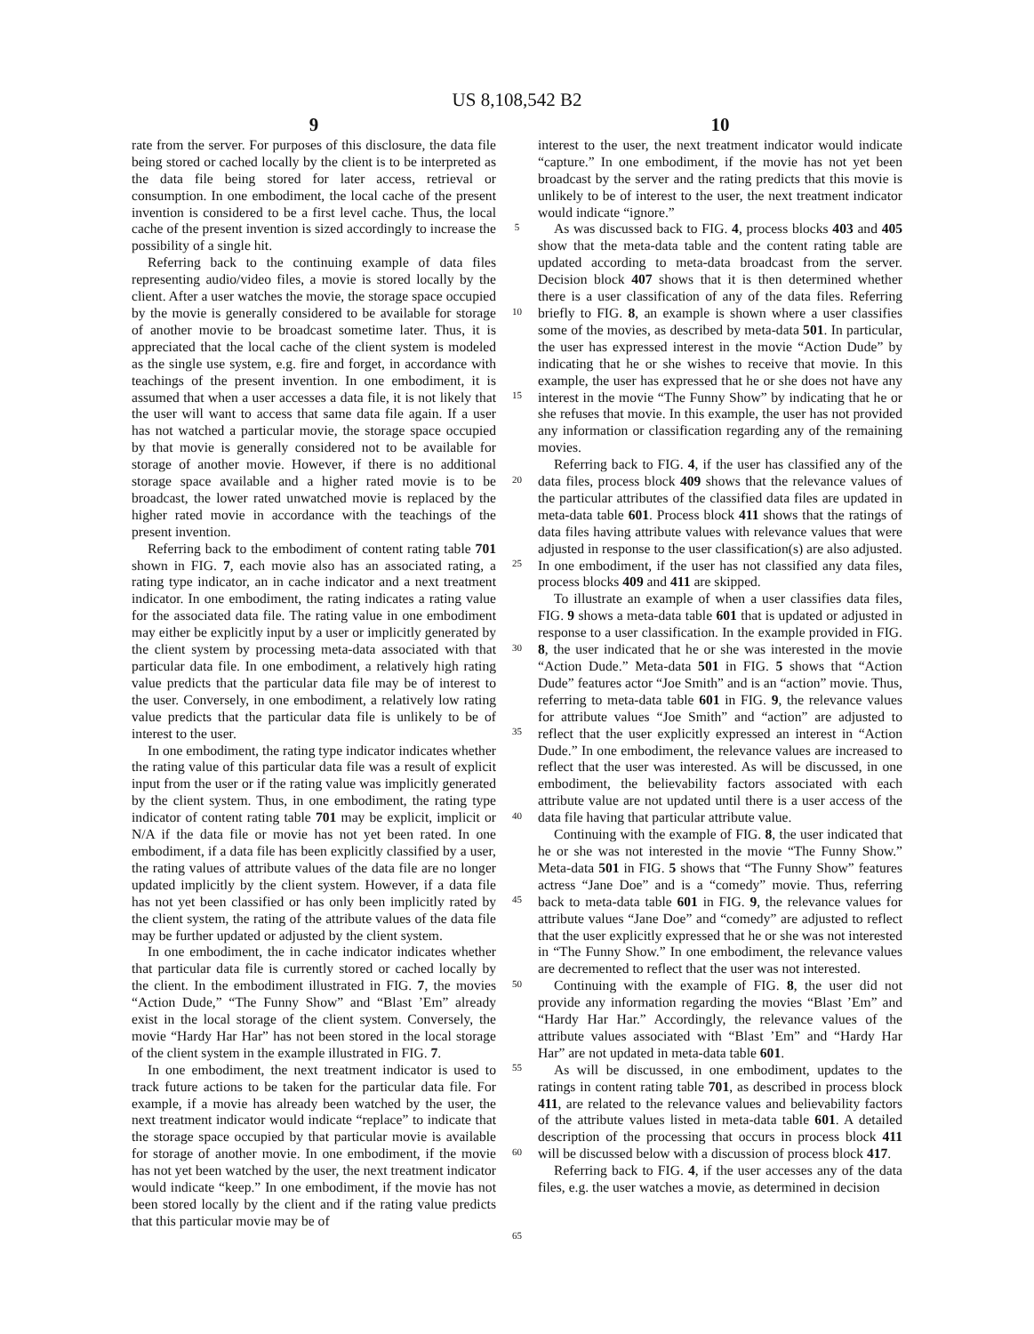US 8,108,542 B2
9
rate from the server. For purposes of this disclosure, the data file being stored or cached locally by the client is to be interpreted as the data file being stored for later access, retrieval or consumption. In one embodiment, the local cache of the present invention is considered to be a first level cache. Thus, the local cache of the present invention is sized accordingly to increase the possibility of a single hit.
Referring back to the continuing example of data files representing audio/video files, a movie is stored locally by the client. After a user watches the movie, the storage space occupied by the movie is generally considered to be available for storage of another movie to be broadcast sometime later. Thus, it is appreciated that the local cache of the client system is modeled as the single use system, e.g. fire and forget, in accordance with teachings of the present invention. In one embodiment, it is assumed that when a user accesses a data file, it is not likely that the user will want to access that same data file again. If a user has not watched a particular movie, the storage space occupied by that movie is generally considered not to be available for storage of another movie. However, if there is no additional storage space available and a higher rated movie is to be broadcast, the lower rated unwatched movie is replaced by the higher rated movie in accordance with the teachings of the present invention.
Referring back to the embodiment of content rating table 701 shown in FIG. 7, each movie also has an associated rating, a rating type indicator, an in cache indicator and a next treatment indicator. In one embodiment, the rating indicates a rating value for the associated data file. The rating value in one embodiment may either be explicitly input by a user or implicitly generated by the client system by processing meta-data associated with that particular data file. In one embodiment, a relatively high rating value predicts that the particular data file may be of interest to the user. Conversely, in one embodiment, a relatively low rating value predicts that the particular data file is unlikely to be of interest to the user.
In one embodiment, the rating type indicator indicates whether the rating value of this particular data file was a result of explicit input from the user or if the rating value was implicitly generated by the client system. Thus, in one embodiment, the rating type indicator of content rating table 701 may be explicit, implicit or N/A if the data file or movie has not yet been rated. In one embodiment, if a data file has been explicitly classified by a user, the rating values of attribute values of the data file are no longer updated implicitly by the client system. However, if a data file has not yet been classified or has only been implicitly rated by the client system, the rating of the attribute values of the data file may be further updated or adjusted by the client system.
In one embodiment, the in cache indicator indicates whether that particular data file is currently stored or cached locally by the client. In the embodiment illustrated in FIG. 7, the movies “Action Dude,” “The Funny Show” and “Blast ’Em” already exist in the local storage of the client system. Conversely, the movie “Hardy Har Har” has not been stored in the local storage of the client system in the example illustrated in FIG. 7.
In one embodiment, the next treatment indicator is used to track future actions to be taken for the particular data file. For example, if a movie has already been watched by the user, the next treatment indicator would indicate “replace” to indicate that the storage space occupied by that particular movie is available for storage of another movie. In one embodiment, if the movie has not yet been watched by the user, the next treatment indicator would indicate “keep.” In one embodiment, if the movie has not been stored locally by the client and if the rating value predicts that this particular movie may be of
5
10
15
20
25
30
35
40
45
50
55
60
65
10
interest to the user, the next treatment indicator would indicate “capture.” In one embodiment, if the movie has not yet been broadcast by the server and the rating predicts that this movie is unlikely to be of interest to the user, the next treatment indicator would indicate “ignore.”
As was discussed back to FIG. 4, process blocks 403 and 405 show that the meta-data table and the content rating table are updated according to meta-data broadcast from the server. Decision block 407 shows that it is then determined whether there is a user classification of any of the data files. Referring briefly to FIG. 8, an example is shown where a user classifies some of the movies, as described by meta-data 501. In particular, the user has expressed interest in the movie “Action Dude” by indicating that he or she wishes to receive that movie. In this example, the user has expressed that he or she does not have any interest in the movie “The Funny Show” by indicating that he or she refuses that movie. In this example, the user has not provided any information or classification regarding any of the remaining movies.
Referring back to FIG. 4, if the user has classified any of the data files, process block 409 shows that the relevance values of the particular attributes of the classified data files are updated in meta-data table 601. Process block 411 shows that the ratings of data files having attribute values with relevance values that were adjusted in response to the user classification(s) are also adjusted. In one embodiment, if the user has not classified any data files, process blocks 409 and 411 are skipped.
To illustrate an example of when a user classifies data files, FIG. 9 shows a meta-data table 601 that is updated or adjusted in response to a user classification. In the example provided in FIG. 8, the user indicated that he or she was interested in the movie “Action Dude.” Meta-data 501 in FIG. 5 shows that “Action Dude” features actor “Joe Smith” and is an “action” movie. Thus, referring to meta-data table 601 in FIG. 9, the relevance values for attribute values “Joe Smith” and “action” are adjusted to reflect that the user explicitly expressed an interest in “Action Dude.” In one embodiment, the relevance values are increased to reflect that the user was interested. As will be discussed, in one embodiment, the believability factors associated with each attribute value are not updated until there is a user access of the data file having that particular attribute value.
Continuing with the example of FIG. 8, the user indicated that he or she was not interested in the movie “The Funny Show.” Meta-data 501 in FIG. 5 shows that “The Funny Show” features actress “Jane Doe” and is a “comedy” movie. Thus, referring back to meta-data table 601 in FIG. 9, the relevance values for attribute values “Jane Doe” and “comedy” are adjusted to reflect that the user explicitly expressed that he or she was not interested in “The Funny Show.” In one embodiment, the relevance values are decremented to reflect that the user was not interested.
Continuing with the example of FIG. 8, the user did not provide any information regarding the movies “Blast ’Em” and “Hardy Har Har.” Accordingly, the relevance values of the attribute values associated with “Blast ’Em” and “Hardy Har Har” are not updated in meta-data table 601.
As will be discussed, in one embodiment, updates to the ratings in content rating table 701, as described in process block 411, are related to the relevance values and believability factors of the attribute values listed in meta-data table 601. A detailed description of the processing that occurs in process block 411 will be discussed below with a discussion of process block 417.
Referring back to FIG. 4, if the user accesses any of the data files, e.g. the user watches a movie, as determined in decision